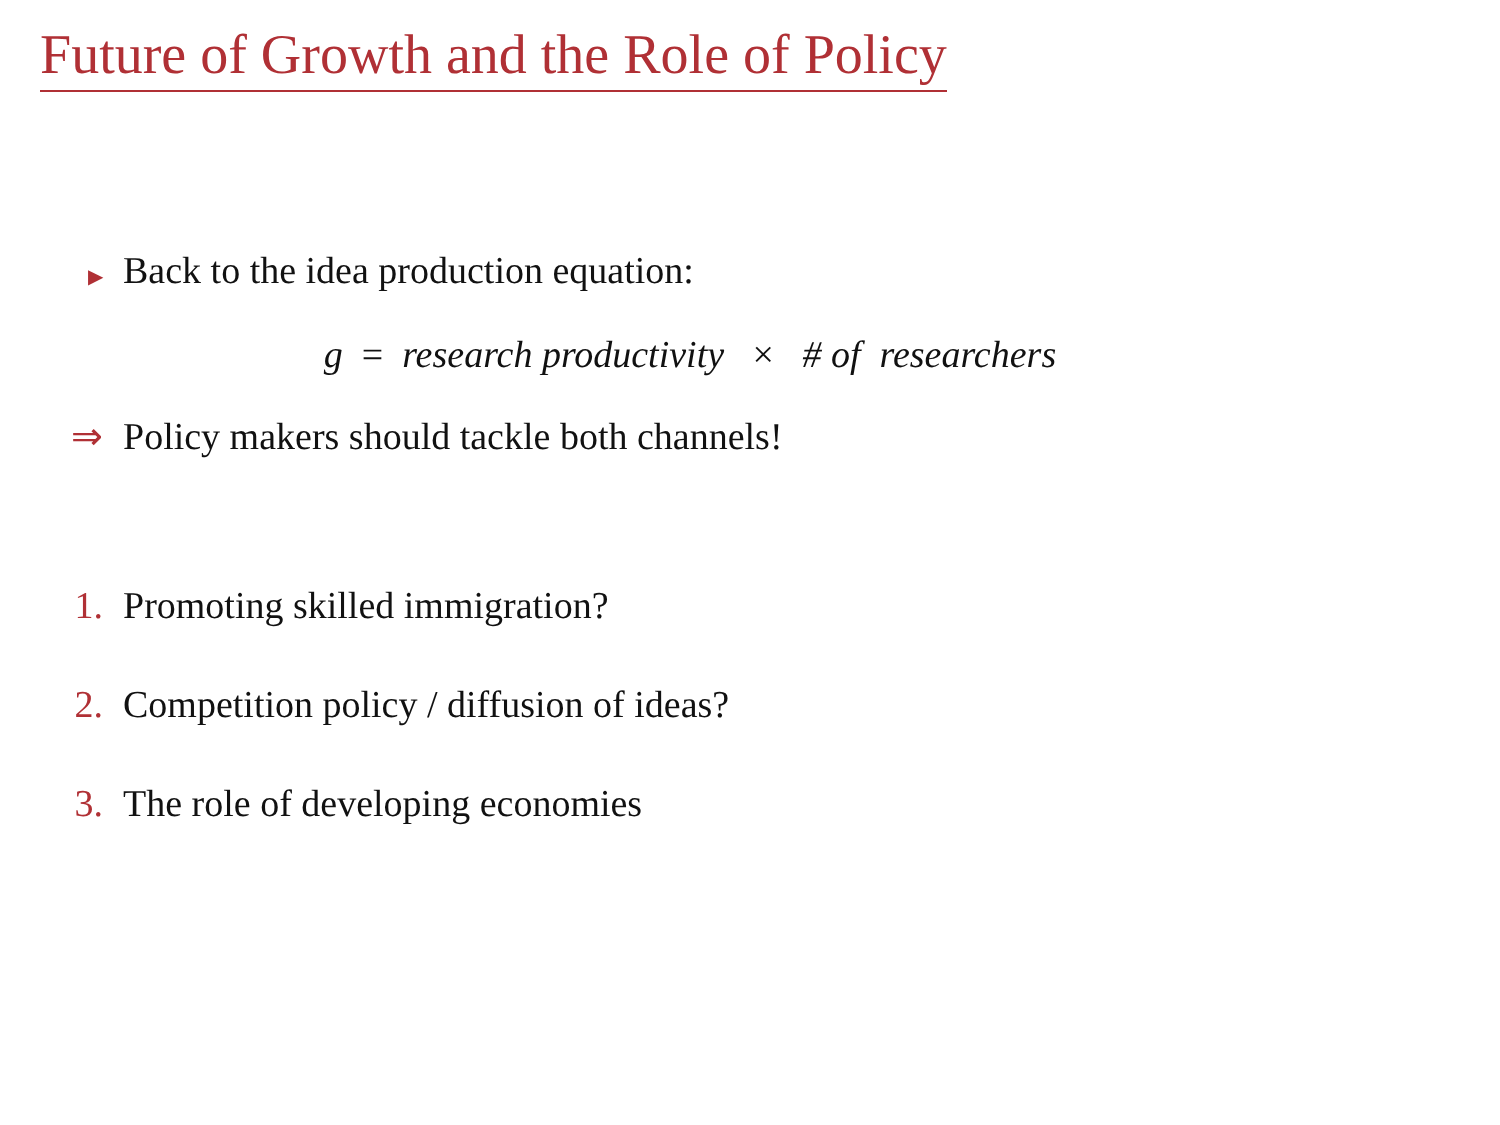Future of Growth and the Role of Policy
▶ Back to the idea production equation:
g = research productivity × # of researchers
⇒ Policy makers should tackle both channels!
1. Promoting skilled immigration?
2. Competition policy / diffusion of ideas?
3. The role of developing economies